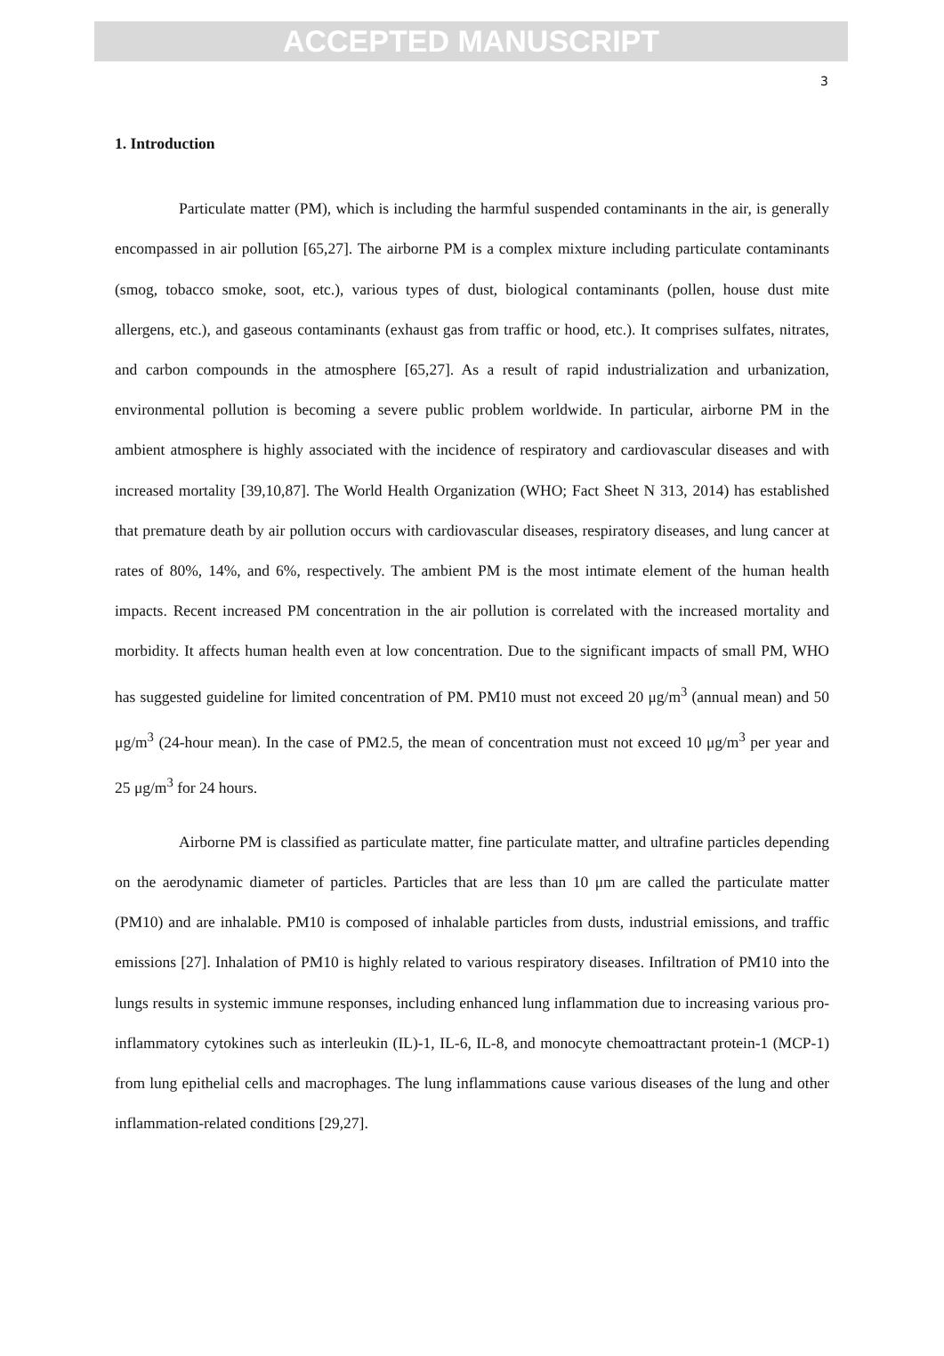ACCEPTED MANUSCRIPT
3
1. Introduction
Particulate matter (PM), which is including the harmful suspended contaminants in the air, is generally encompassed in air pollution [65,27]. The airborne PM is a complex mixture including particulate contaminants (smog, tobacco smoke, soot, etc.), various types of dust, biological contaminants (pollen, house dust mite allergens, etc.), and gaseous contaminants (exhaust gas from traffic or hood, etc.). It comprises sulfates, nitrates, and carbon compounds in the atmosphere [65,27]. As a result of rapid industrialization and urbanization, environmental pollution is becoming a severe public problem worldwide. In particular, airborne PM in the ambient atmosphere is highly associated with the incidence of respiratory and cardiovascular diseases and with increased mortality [39,10,87]. The World Health Organization (WHO; Fact Sheet N 313, 2014) has established that premature death by air pollution occurs with cardiovascular diseases, respiratory diseases, and lung cancer at rates of 80%, 14%, and 6%, respectively. The ambient PM is the most intimate element of the human health impacts. Recent increased PM concentration in the air pollution is correlated with the increased mortality and morbidity. It affects human health even at low concentration. Due to the significant impacts of small PM, WHO has suggested guideline for limited concentration of PM. PM10 must not exceed 20 μg/m<sup>3</sup> (annual mean) and 50 μg/m<sup>3</sup> (24-hour mean). In the case of PM2.5, the mean of concentration must not exceed 10 μg/m<sup>3</sup> per year and 25 μg/m<sup>3</sup> for 24 hours.
Airborne PM is classified as particulate matter, fine particulate matter, and ultrafine particles depending on the aerodynamic diameter of particles. Particles that are less than 10 μm are called the particulate matter (PM10) and are inhalable. PM10 is composed of inhalable particles from dusts, industrial emissions, and traffic emissions [27]. Inhalation of PM10 is highly related to various respiratory diseases. Infiltration of PM10 into the lungs results in systemic immune responses, including enhanced lung inflammation due to increasing various pro-inflammatory cytokines such as interleukin (IL)-1, IL-6, IL-8, and monocyte chemoattractant protein-1 (MCP-1) from lung epithelial cells and macrophages. The lung inflammations cause various diseases of the lung and other inflammation-related conditions [29,27].